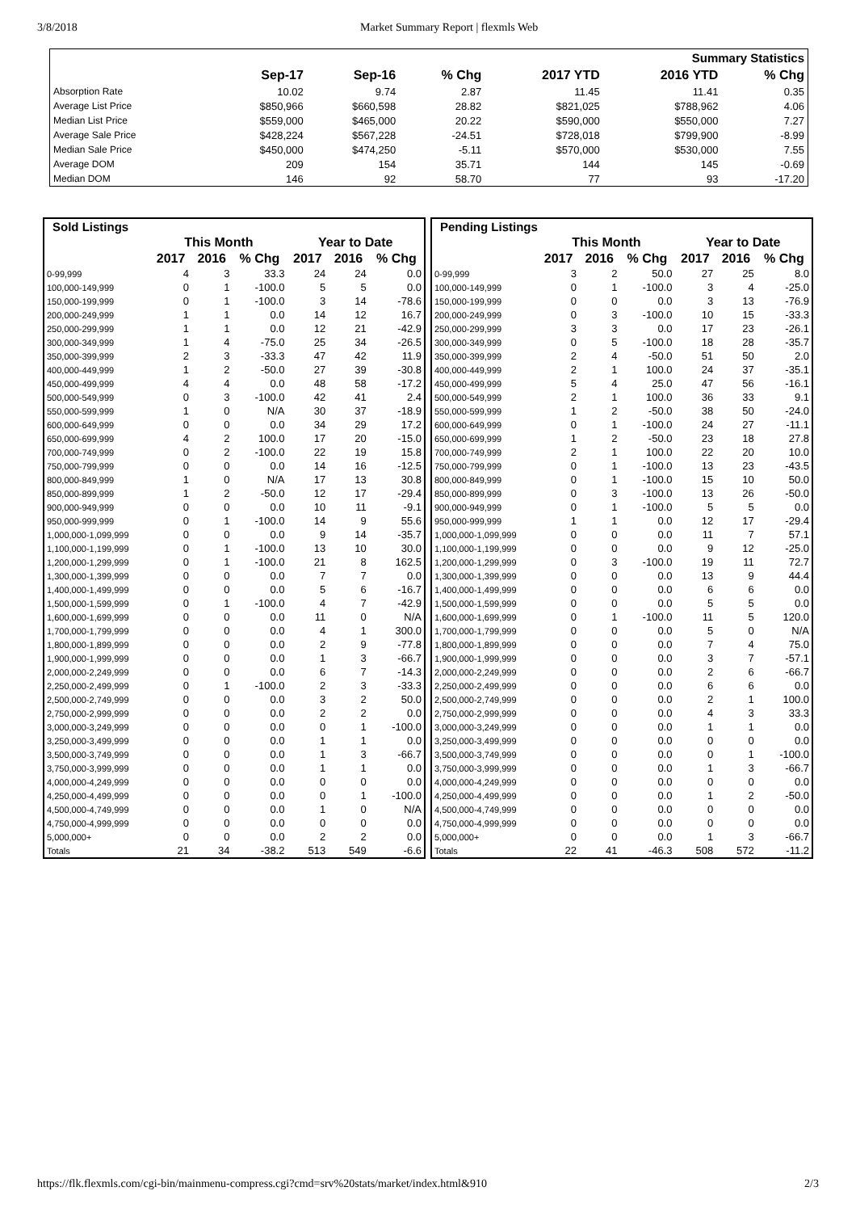3/8/2018 Market Summary Report | flexmls Web
| Summary Statistics | | | | | | |
| --- | --- | --- | --- | --- | --- | --- |
| | Sep-17 | Sep-16 | % Chg | 2017 YTD | 2016 YTD | % Chg |
| Absorption Rate | 10.02 | 9.74 | 2.87 | 11.45 | 11.41 | 0.35 |
| Average List Price | $850,966 | $660,598 | 28.82 | $821,025 | $788,962 | 4.06 |
| Median List Price | $559,000 | $465,000 | 20.22 | $590,000 | $550,000 | 7.27 |
| Average Sale Price | $428,224 | $567,228 | -24.51 | $728,018 | $799,900 | -8.99 |
| Median Sale Price | $450,000 | $474,250 | -5.11 | $570,000 | $530,000 | 7.55 |
| Average DOM | 209 | 154 | 35.71 | 144 | 145 | -0.69 |
| Median DOM | 146 | 92 | 58.70 | 77 | 93 | -17.20 |
| Sold Listings | | | | | | |
| --- | --- | --- | --- | --- | --- | --- |
| | This Month | | | Year to Date | | |
| | 2017 | 2016 | % Chg | 2017 | 2016 | % Chg |
| 0-99,999 | 4 | 3 | 33.3 | 24 | 24 | 0.0 |
| 100,000-149,999 | 0 | 1 | -100.0 | 5 | 5 | 0.0 |
| 150,000-199,999 | 0 | 1 | -100.0 | 3 | 14 | -78.6 |
| 200,000-249,999 | 1 | 1 | 0.0 | 14 | 12 | 16.7 |
| 250,000-299,999 | 1 | 1 | 0.0 | 12 | 21 | -42.9 |
| 300,000-349,999 | 1 | 4 | -75.0 | 25 | 34 | -26.5 |
| 350,000-399,999 | 2 | 3 | -33.3 | 47 | 42 | 11.9 |
| 400,000-449,999 | 1 | 2 | -50.0 | 27 | 39 | -30.8 |
| 450,000-499,999 | 4 | 4 | 0.0 | 48 | 58 | -17.2 |
| 500,000-549,999 | 0 | 3 | -100.0 | 42 | 41 | 2.4 |
| 550,000-599,999 | 1 | 0 | N/A | 30 | 37 | -18.9 |
| 600,000-649,999 | 0 | 0 | 0.0 | 34 | 29 | 17.2 |
| 650,000-699,999 | 4 | 2 | 100.0 | 17 | 20 | -15.0 |
| 700,000-749,999 | 0 | 2 | -100.0 | 22 | 19 | 15.8 |
| 750,000-799,999 | 0 | 0 | 0.0 | 14 | 16 | -12.5 |
| 800,000-849,999 | 1 | 0 | N/A | 17 | 13 | 30.8 |
| 850,000-899,999 | 1 | 2 | -50.0 | 12 | 17 | -29.4 |
| 900,000-949,999 | 0 | 0 | 0.0 | 10 | 11 | -9.1 |
| 950,000-999,999 | 0 | 1 | -100.0 | 14 | 9 | 55.6 |
| 1,000,000-1,099,999 | 0 | 0 | 0.0 | 9 | 14 | -35.7 |
| 1,100,000-1,199,999 | 0 | 1 | -100.0 | 13 | 10 | 30.0 |
| 1,200,000-1,299,999 | 0 | 1 | -100.0 | 21 | 8 | 162.5 |
| 1,300,000-1,399,999 | 0 | 0 | 0.0 | 7 | 7 | 0.0 |
| 1,400,000-1,499,999 | 0 | 0 | 0.0 | 5 | 6 | -16.7 |
| 1,500,000-1,599,999 | 0 | 1 | -100.0 | 4 | 7 | -42.9 |
| 1,600,000-1,699,999 | 0 | 0 | 0.0 | 11 | 0 | N/A |
| 1,700,000-1,799,999 | 0 | 0 | 0.0 | 4 | 1 | 300.0 |
| 1,800,000-1,899,999 | 0 | 0 | 0.0 | 2 | 9 | -77.8 |
| 1,900,000-1,999,999 | 0 | 0 | 0.0 | 1 | 3 | -66.7 |
| 2,000,000-2,249,999 | 0 | 0 | 0.0 | 6 | 7 | -14.3 |
| 2,250,000-2,499,999 | 0 | 1 | -100.0 | 2 | 3 | -33.3 |
| 2,500,000-2,749,999 | 0 | 0 | 0.0 | 3 | 2 | 50.0 |
| 2,750,000-2,999,999 | 0 | 0 | 0.0 | 2 | 2 | 0.0 |
| 3,000,000-3,249,999 | 0 | 0 | 0.0 | 0 | 1 | -100.0 |
| 3,250,000-3,499,999 | 0 | 0 | 0.0 | 1 | 1 | 0.0 |
| 3,500,000-3,749,999 | 0 | 0 | 0.0 | 1 | 3 | -66.7 |
| 3,750,000-3,999,999 | 0 | 0 | 0.0 | 1 | 1 | 0.0 |
| 4,000,000-4,249,999 | 0 | 0 | 0.0 | 0 | 0 | 0.0 |
| 4,250,000-4,499,999 | 0 | 0 | 0.0 | 0 | 1 | -100.0 |
| 4,500,000-4,749,999 | 0 | 0 | 0.0 | 1 | 0 | N/A |
| 4,750,000-4,999,999 | 0 | 0 | 0.0 | 0 | 0 | 0.0 |
| 5,000,000+ | 0 | 0 | 0.0 | 2 | 2 | 0.0 |
| Totals | 21 | 34 | -38.2 | 513 | 549 | -6.6 |
| Pending Listings | | | | | | |
| --- | --- | --- | --- | --- | --- | --- |
| | This Month | | | Year to Date | | |
| | 2017 | 2016 | % Chg | 2017 | 2016 | % Chg |
| 0-99,999 | 3 | 2 | 50.0 | 27 | 25 | 8.0 |
| 100,000-149,999 | 0 | 1 | -100.0 | 3 | 4 | -25.0 |
| 150,000-199,999 | 0 | 0 | 0.0 | 3 | 13 | -76.9 |
| 200,000-249,999 | 0 | 3 | -100.0 | 10 | 15 | -33.3 |
| 250,000-299,999 | 3 | 3 | 0.0 | 17 | 23 | -26.1 |
| 300,000-349,999 | 0 | 5 | -100.0 | 18 | 28 | -35.7 |
| 350,000-399,999 | 2 | 4 | -50.0 | 51 | 50 | 2.0 |
| 400,000-449,999 | 2 | 1 | 100.0 | 24 | 37 | -35.1 |
| 450,000-499,999 | 5 | 4 | 25.0 | 47 | 56 | -16.1 |
| 500,000-549,999 | 2 | 1 | 100.0 | 36 | 33 | 9.1 |
| 550,000-599,999 | 1 | 2 | -50.0 | 38 | 50 | -24.0 |
| 600,000-649,999 | 0 | 1 | -100.0 | 24 | 27 | -11.1 |
| 650,000-699,999 | 1 | 2 | -50.0 | 23 | 18 | 27.8 |
| 700,000-749,999 | 2 | 1 | 100.0 | 22 | 20 | 10.0 |
| 750,000-799,999 | 0 | 1 | -100.0 | 13 | 23 | -43.5 |
| 800,000-849,999 | 0 | 1 | -100.0 | 15 | 10 | 50.0 |
| 850,000-899,999 | 0 | 3 | -100.0 | 13 | 26 | -50.0 |
| 900,000-949,999 | 0 | 1 | -100.0 | 5 | 5 | 0.0 |
| 950,000-999,999 | 1 | 1 | 0.0 | 12 | 17 | -29.4 |
| 1,000,000-1,099,999 | 0 | 0 | 0.0 | 11 | 7 | 57.1 |
| 1,100,000-1,199,999 | 0 | 0 | 0.0 | 9 | 12 | -25.0 |
| 1,200,000-1,299,999 | 0 | 3 | -100.0 | 19 | 11 | 72.7 |
| 1,300,000-1,399,999 | 0 | 0 | 0.0 | 13 | 9 | 44.4 |
| 1,400,000-1,499,999 | 0 | 0 | 0.0 | 6 | 6 | 0.0 |
| 1,500,000-1,599,999 | 0 | 0 | 0.0 | 5 | 5 | 0.0 |
| 1,600,000-1,699,999 | 0 | 1 | -100.0 | 11 | 5 | 120.0 |
| 1,700,000-1,799,999 | 0 | 0 | 0.0 | 5 | 0 | N/A |
| 1,800,000-1,899,999 | 0 | 0 | 0.0 | 7 | 4 | 75.0 |
| 1,900,000-1,999,999 | 0 | 0 | 0.0 | 3 | 7 | -57.1 |
| 2,000,000-2,249,999 | 0 | 0 | 0.0 | 2 | 6 | -66.7 |
| 2,250,000-2,499,999 | 0 | 0 | 0.0 | 6 | 6 | 0.0 |
| 2,500,000-2,749,999 | 0 | 0 | 0.0 | 2 | 1 | 100.0 |
| 2,750,000-2,999,999 | 0 | 0 | 0.0 | 4 | 3 | 33.3 |
| 3,000,000-3,249,999 | 0 | 0 | 0.0 | 1 | 1 | 0.0 |
| 3,250,000-3,499,999 | 0 | 0 | 0.0 | 0 | 0 | 0.0 |
| 3,500,000-3,749,999 | 0 | 0 | 0.0 | 0 | 1 | -100.0 |
| 3,750,000-3,999,999 | 0 | 0 | 0.0 | 1 | 3 | -66.7 |
| 4,000,000-4,249,999 | 0 | 0 | 0.0 | 0 | 0 | 0.0 |
| 4,250,000-4,499,999 | 0 | 0 | 0.0 | 1 | 2 | -50.0 |
| 4,500,000-4,749,999 | 0 | 0 | 0.0 | 0 | 0 | 0.0 |
| 4,750,000-4,999,999 | 0 | 0 | 0.0 | 0 | 0 | 0.0 |
| 5,000,000+ | 0 | 0 | 0.0 | 1 | 3 | -66.7 |
| Totals | 22 | 41 | -46.3 | 508 | 572 | -11.2 |
https://flk.flexmls.com/cgi-bin/mainmenu-compress.cgi?cmd=srv%20stats/market/index.html&910
2/3